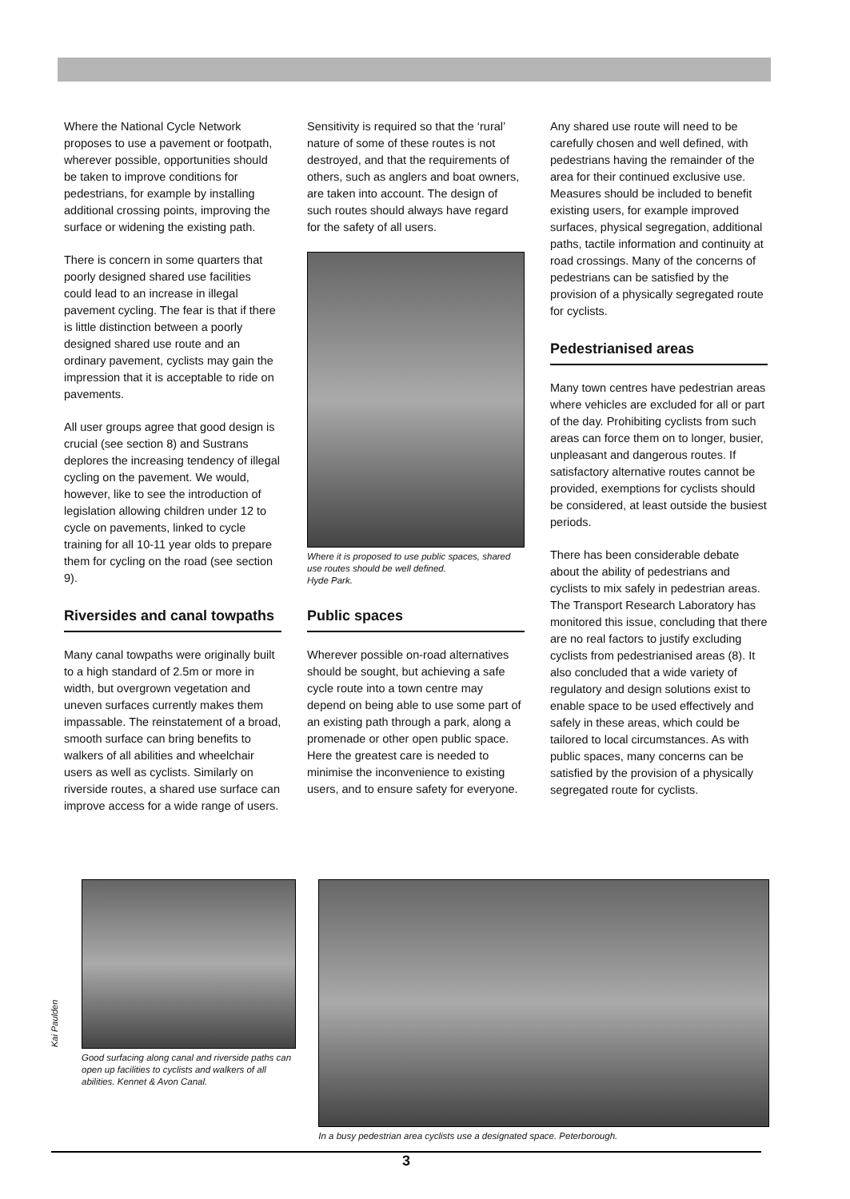Where the National Cycle Network proposes to use a pavement or footpath, wherever possible, opportunities should be taken to improve conditions for pedestrians, for example by installing additional crossing points, improving the surface or widening the existing path.
There is concern in some quarters that poorly designed shared use facilities could lead to an increase in illegal pavement cycling. The fear is that if there is little distinction between a poorly designed shared use route and an ordinary pavement, cyclists may gain the impression that it is acceptable to ride on pavements.
All user groups agree that good design is crucial (see section 8) and Sustrans deplores the increasing tendency of illegal cycling on the pavement. We would, however, like to see the introduction of legislation allowing children under 12 to cycle on pavements, linked to cycle training for all 10-11 year olds to prepare them for cycling on the road (see section 9).
Riversides and canal towpaths
Many canal towpaths were originally built to a high standard of 2.5m or more in width, but overgrown vegetation and uneven surfaces currently makes them impassable. The reinstatement of a broad, smooth surface can bring benefits to walkers of all abilities and wheelchair users as well as cyclists. Similarly on riverside routes, a shared use surface can improve access for a wide range of users.
Sensitivity is required so that the ‘rural’ nature of some of these routes is not destroyed, and that the requirements of others, such as anglers and boat owners, are taken into account. The design of such routes should always have regard for the safety of all users.
Where it is proposed to use public spaces, shared use routes should be well defined.
Hyde Park.
Public spaces
Wherever possible on-road alternatives should be sought, but achieving a safe cycle route into a town centre may depend on being able to use some part of an existing path through a park, along a promenade or other open public space. Here the greatest care is needed to minimise the inconvenience to existing users, and to ensure safety for everyone.
Any shared use route will need to be carefully chosen and well defined, with pedestrians having the remainder of the area for their continued exclusive use. Measures should be included to benefit existing users, for example improved surfaces, physical segregation, additional paths, tactile information and continuity at road crossings. Many of the concerns of pedestrians can be satisfied by the provision of a physically segregated route for cyclists.
Pedestrianised areas
Many town centres have pedestrian areas where vehicles are excluded for all or part of the day. Prohibiting cyclists from such areas can force them on to longer, busier, unpleasant and dangerous routes. If satisfactory alternative routes cannot be provided, exemptions for cyclists should be considered, at least outside the busiest periods.
There has been considerable debate about the ability of pedestrians and cyclists to mix safely in pedestrian areas. The Transport Research Laboratory has monitored this issue, concluding that there are no real factors to justify excluding cyclists from pedestrianised areas (8). It also concluded that a wide variety of regulatory and design solutions exist to enable space to be used effectively and safely in these areas, which could be tailored to local circumstances. As with public spaces, many concerns can be satisfied by the provision of a physically segregated route for cyclists.
Kai Paulden
Good surfacing along canal and riverside paths can open up facilities to cyclists and walkers of all abilities. Kennet & Avon Canal.
In a busy pedestrian area cyclists use a designated space. Peterborough.
3